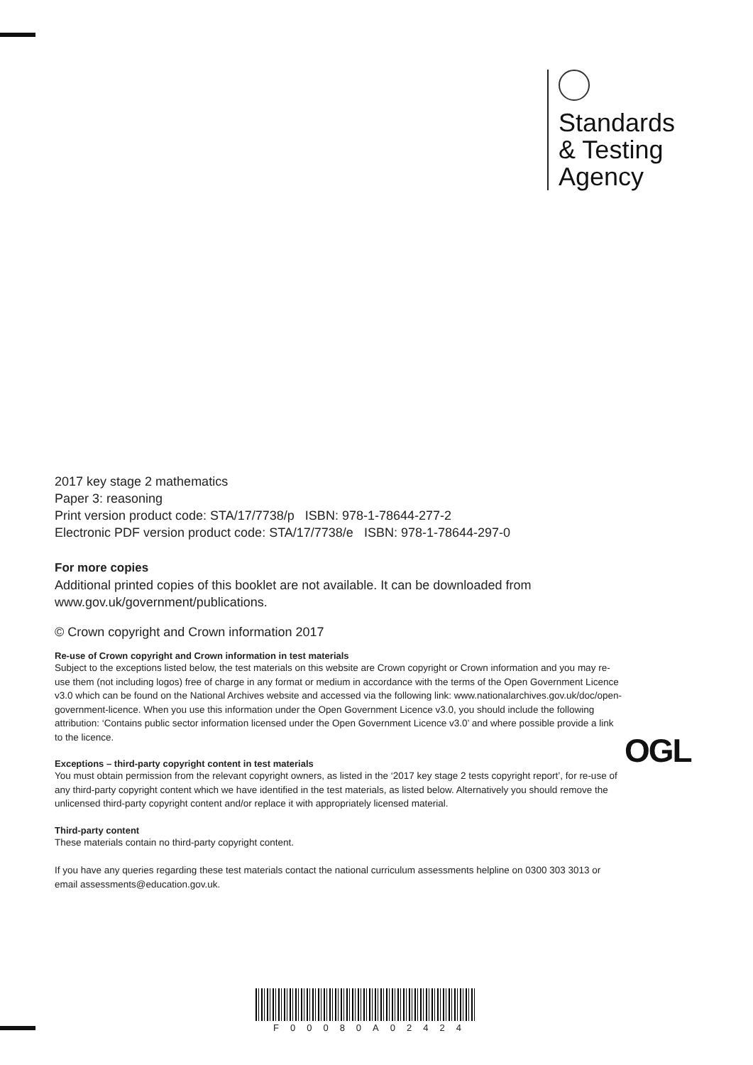Standards
& Testing
Agency
2017 key stage 2 mathematics
Paper 3: reasoning
Print version product code: STA/17/7738/p ISBN: 978-1-78644-277-2
Electronic PDF version product code: STA/17/7738/e ISBN: 978-1-78644-297-0
For more copies
Additional printed copies of this booklet are not available. It can be downloaded from www.gov.uk/government/publications.
© Crown copyright and Crown information 2017
Re-use of Crown copyright and Crown information in test materials
Subject to the exceptions listed below, the test materials on this website are Crown copyright or Crown information and you may re-use them (not including logos) free of charge in any format or medium in accordance with the terms of the Open Government Licence v3.0 which can be found on the National Archives website and accessed via the following link: www.nationalarchives.gov.uk/doc/open-government-licence. When you use this information under the Open Government Licence v3.0, you should include the following attribution: ‘Contains public sector information licensed under the Open Government Licence v3.0’ and where possible provide a link to the licence.
Exceptions – third-party copyright content in test materials
You must obtain permission from the relevant copyright owners, as listed in the ‘2017 key stage 2 tests copyright report’, for re-use of any third-party copyright content which we have identified in the test materials, as listed below. Alternatively you should remove the unlicensed third-party copyright content and/or replace it with appropriately licensed material.
Third-party content
These materials contain no third-party copyright content.
If you have any queries regarding these test materials contact the national curriculum assessments helpline on 0300 303 3013 or email assessments@education.gov.uk.
OGL
F00080A02424